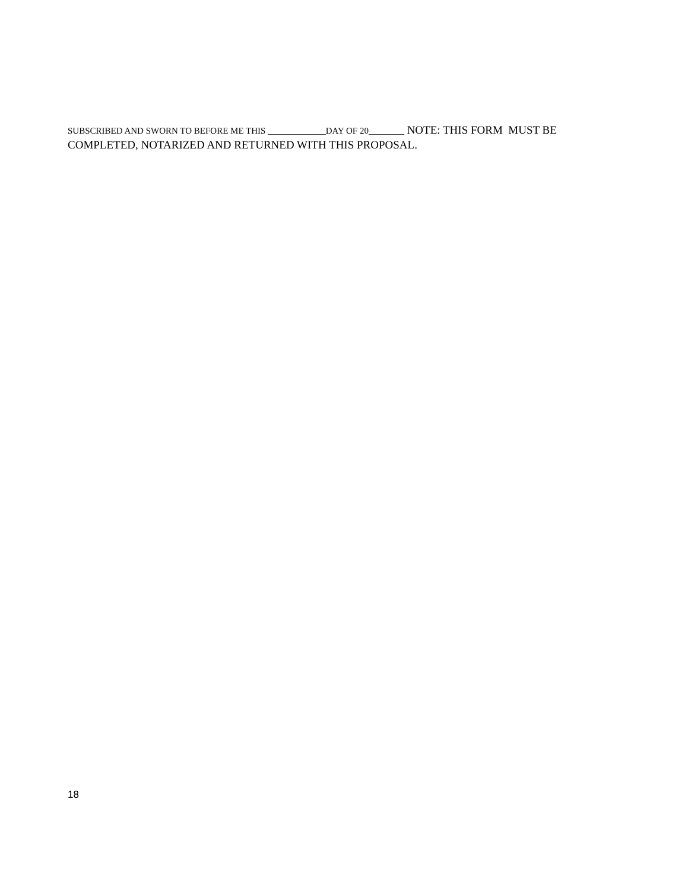SUBSCRIBED AND SWORN TO BEFORE ME THIS _____________DAY OF 20________ NOTE: THIS FORM MUST BE COMPLETED, NOTARIZED AND RETURNED WITH THIS PROPOSAL.
18